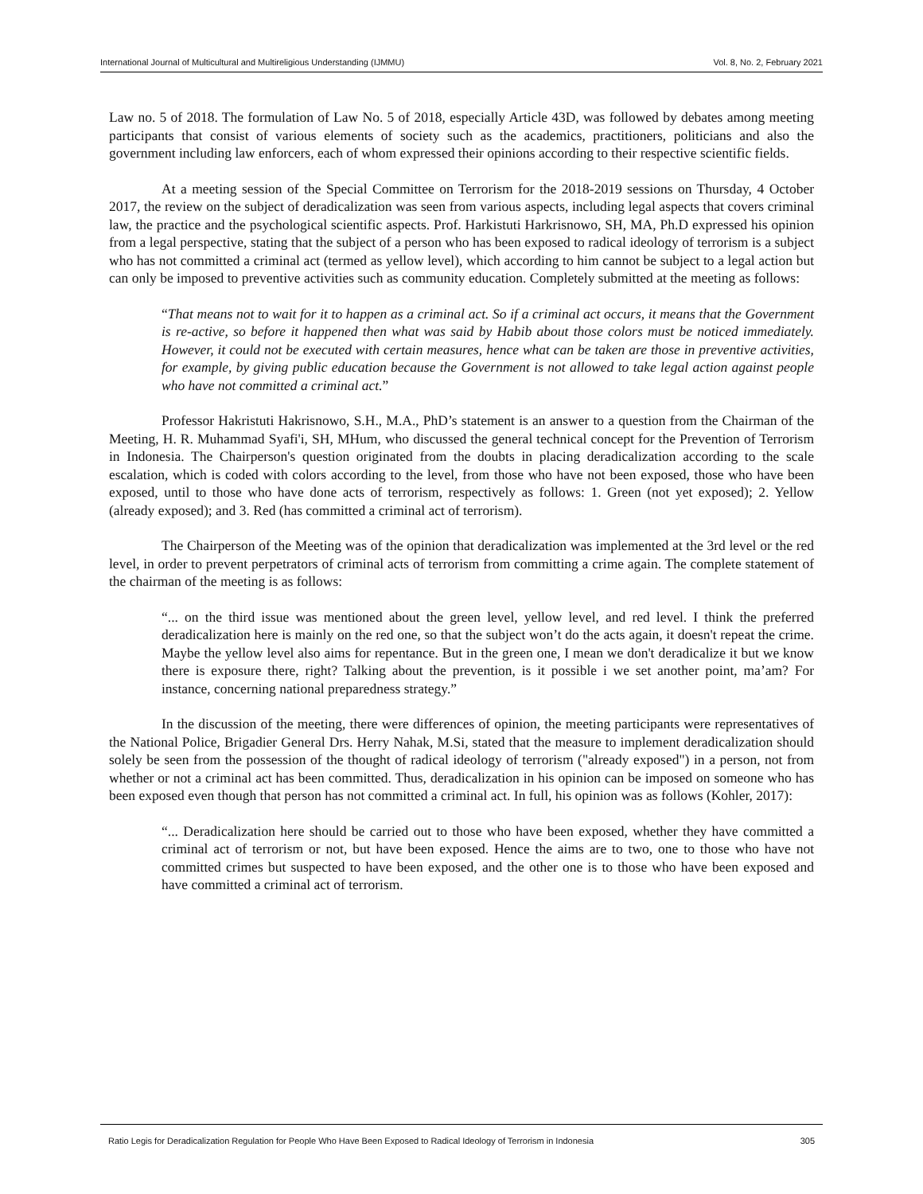International Journal of Multicultural and Multireligious Understanding (IJMMU) Vol. 8, No. 2, February 2021
Law no. 5 of 2018. The formulation of Law No. 5 of 2018, especially Article 43D, was followed by debates among meeting participants that consist of various elements of society such as the academics, practitioners, politicians and also the government including law enforcers, each of whom expressed their opinions according to their respective scientific fields.
At a meeting session of the Special Committee on Terrorism for the 2018-2019 sessions on Thursday, 4 October 2017, the review on the subject of deradicalization was seen from various aspects, including legal aspects that covers criminal law, the practice and the psychological scientific aspects. Prof. Harkistuti Harkrisnowo, SH, MA, Ph.D expressed his opinion from a legal perspective, stating that the subject of a person who has been exposed to radical ideology of terrorism is a subject who has not committed a criminal act (termed as yellow level), which according to him cannot be subject to a legal action but can only be imposed to preventive activities such as community education. Completely submitted at the meeting as follows:
“That means not to wait for it to happen as a criminal act. So if a criminal act occurs, it means that the Government is re-active, so before it happened then what was said by Habib about those colors must be noticed immediately. However, it could not be executed with certain measures, hence what can be taken are those in preventive activities, for example, by giving public education because the Government is not allowed to take legal action against people who have not committed a criminal act.”
Professor Hakristuti Hakrisnowo, S.H., M.A., PhD’s statement is an answer to a question from the Chairman of the Meeting, H. R. Muhammad Syafi'i, SH, MHum, who discussed the general technical concept for the Prevention of Terrorism in Indonesia. The Chairperson's question originated from the doubts in placing deradicalization according to the scale escalation, which is coded with colors according to the level, from those who have not been exposed, those who have been exposed, until to those who have done acts of terrorism, respectively as follows: 1. Green (not yet exposed); 2. Yellow (already exposed); and 3. Red (has committed a criminal act of terrorism).
The Chairperson of the Meeting was of the opinion that deradicalization was implemented at the 3rd level or the red level, in order to prevent perpetrators of criminal acts of terrorism from committing a crime again. The complete statement of the chairman of the meeting is as follows:
“... on the third issue was mentioned about the green level, yellow level, and red level. I think the preferred deradicalization here is mainly on the red one, so that the subject won’t do the acts again, it doesn't repeat the crime. Maybe the yellow level also aims for repentance. But in the green one, I mean we don't deradicalize it but we know there is exposure there, right? Talking about the prevention, is it possible i we set another point, ma’am? For instance, concerning national preparedness strategy.”
In the discussion of the meeting, there were differences of opinion, the meeting participants were representatives of the National Police, Brigadier General Drs. Herry Nahak, M.Si, stated that the measure to implement deradicalization should solely be seen from the possession of the thought of radical ideology of terrorism ("already exposed") in a person, not from whether or not a criminal act has been committed. Thus, deradicalization in his opinion can be imposed on someone who has been exposed even though that person has not committed a criminal act. In full, his opinion was as follows (Kohler, 2017):
“... Deradicalization here should be carried out to those who have been exposed, whether they have committed a criminal act of terrorism or not, but have been exposed. Hence the aims are to two, one to those who have not committed crimes but suspected to have been exposed, and the other one is to those who have been exposed and have committed a criminal act of terrorism.
Ratio Legis for Deradicalization Regulation for People Who Have Been Exposed to Radical Ideology of Terrorism in Indonesia 305